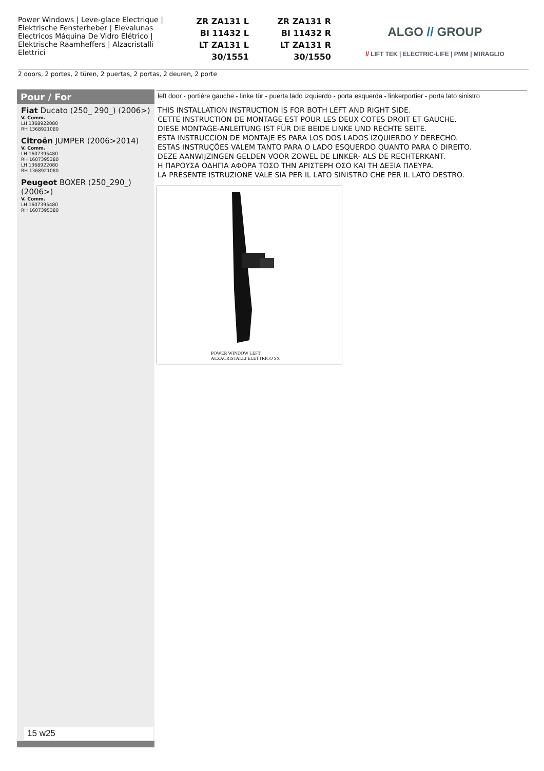Power Windows | Leve-glace Electrique | Elektrische Fensterheber | Elevalunas Electricos Máquina De Vidro Elétrico | Elektrische Raamheffers | Alzacristalli Elettrici
ZR ZA131 L
BI 11432 L
LT ZA131 L
30/1551
ZR ZA131 R
BI 11432 R
LT ZA131 R
30/1550
ALGO // GROUP
// LIFT TEK | ELECTRIC-LIFE | PMM | MIRAGLIO
2 doors, 2 portes, 2 türen, 2 puertas, 2 portas, 2 deuren, 2 porte
Pour / For
Fiat Ducato (250_ 290_) (2006>)
V. Comm.
LH 1368922080
RH 1368921080
Citroën JUMPER (2006>2014)
V. Comm.
LH 1607395480
RH 1607395380
LH 1368922080
RH 1368921080
Peugeot BOXER (250_290_) (2006>)
V. Comm.
LH 1607395480
RH 1607395380
15 w25
left door - portière gauche - linke tür - puerta lado izquierdo - porta esquerda - linkerportier - porta lato sinistro
THIS INSTALLATION INSTRUCTION IS FOR BOTH LEFT AND RIGHT SIDE.
CETTE INSTRUCTION DE MONTAGE EST POUR LES DEUX COTES DROIT ET GAUCHE.
DIESE MONTAGE-ANLEITUNG IST FÜR DIE BEIDE LINKE UND RECHTE SEITE.
ESTA INSTRUCCION DE MONTAJE ES PARA LOS DOS LADOS IZQUIERDO Y DERECHO.
ESTAS INSTRUÇÕES VALEM TANTO PARA O LADO ESQUERDO QUANTO PARA O DIREITO.
DEZE AANWIJZINGEN GELDEN VOOR ZOWEL DE LINKER- ALS DE RECHTERKANT.
Η ΠΑΡΟΥΣΑ ΟΔΗΓΙΑ ΑΦΟΡΑ ΤΟΣΟ ΤΗΝ ΑΡΙΣΤΕΡΗ ΟΣΟ ΚΑΙ ΤΗ ΔΕΞΙΑ ΠΛΕΥΡΑ.
LA PRESENTE ISTRUZIONE VALE SIA PER IL LATO SINISTRO CHE PER IL LATO DESTRO.
POWER WINDOW LEFT
ALZACRISTALLI ELETTRICO SX